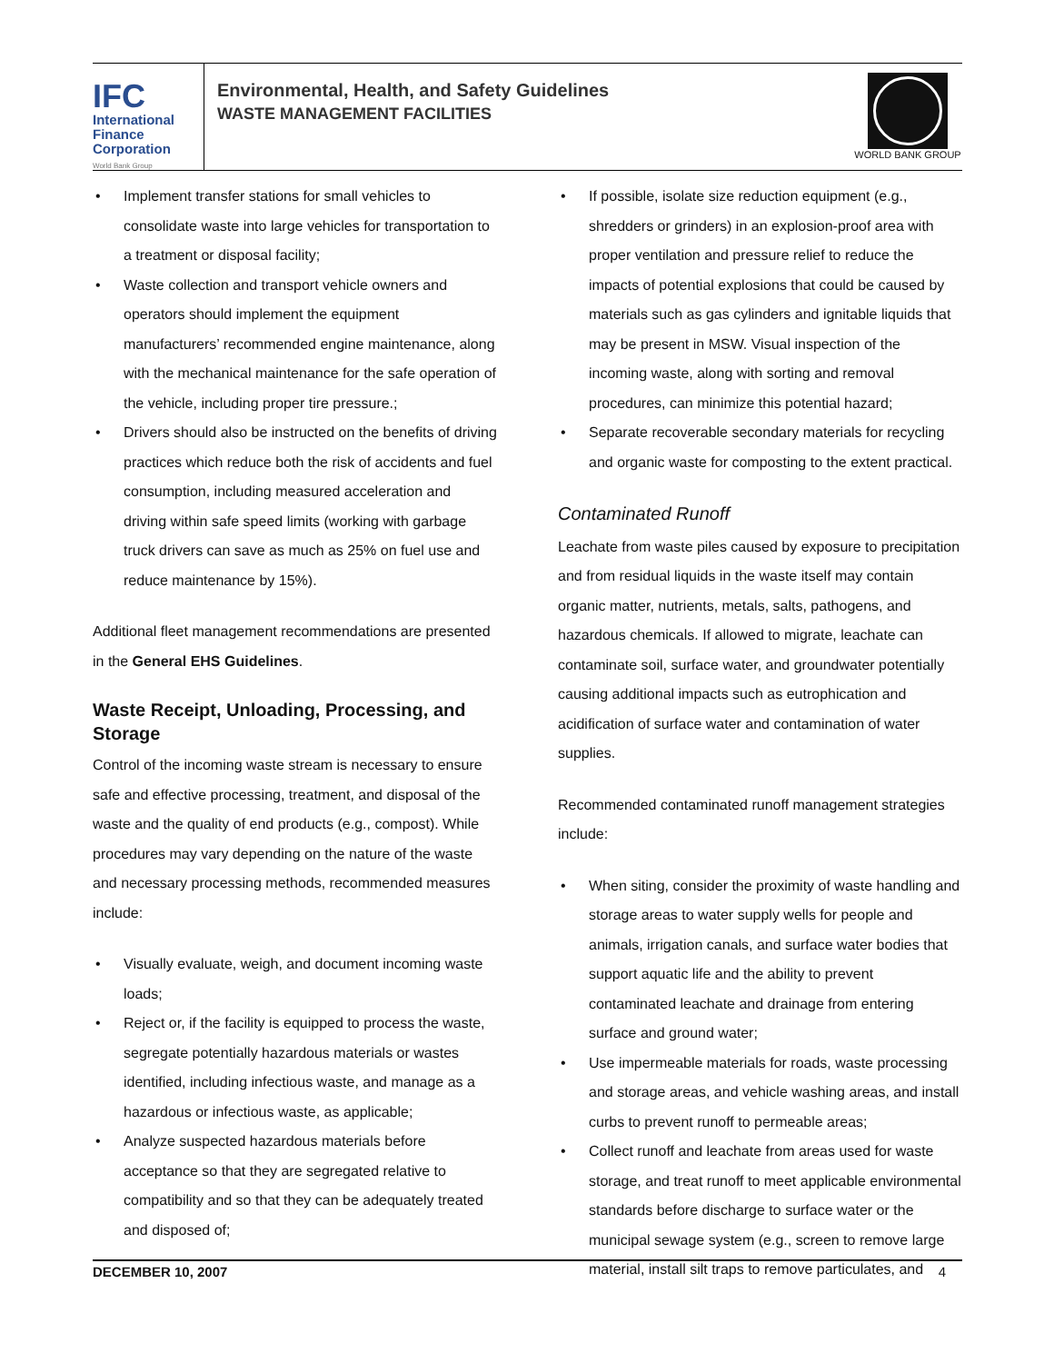IFC
International
Finance
Corporation
World Bank Group
Environmental, Health, and Safety Guidelines
WASTE MANAGEMENT FACILITIES
WORLD BANK GROUP
Implement transfer stations for small vehicles to consolidate waste into large vehicles for transportation to a treatment or disposal facility;
Waste collection and transport vehicle owners and operators should implement the equipment manufacturers’ recommended engine maintenance, along with the mechanical maintenance for the safe operation of the vehicle, including proper tire pressure.;
Drivers should also be instructed on the benefits of driving practices which reduce both the risk of accidents and fuel consumption, including measured acceleration and driving within safe speed limits (working with garbage truck drivers can save as much as 25% on fuel use and reduce maintenance by 15%).
Additional fleet management recommendations are presented in the General EHS Guidelines.
Waste Receipt, Unloading, Processing, and Storage
Control of the incoming waste stream is necessary to ensure safe and effective processing, treatment, and disposal of the waste and the quality of end products (e.g., compost). While procedures may vary depending on the nature of the waste and necessary processing methods, recommended measures include:
Visually evaluate, weigh, and document incoming waste loads;
Reject or, if the facility is equipped to process the waste, segregate potentially hazardous materials or wastes identified, including infectious waste, and manage as a hazardous or infectious waste, as applicable;
Analyze suspected hazardous materials before acceptance so that they are segregated relative to compatibility and so that they can be adequately treated and disposed of;
If possible, isolate size reduction equipment (e.g., shredders or grinders) in an explosion-proof area with proper ventilation and pressure relief to reduce the impacts of potential explosions that could be caused by materials such as gas cylinders and ignitable liquids that may be present in MSW. Visual inspection of the incoming waste, along with sorting and removal procedures, can minimize this potential hazard;
Separate recoverable secondary materials for recycling and organic waste for composting to the extent practical.
Contaminated Runoff
Leachate from waste piles caused by exposure to precipitation and from residual liquids in the waste itself may contain organic matter, nutrients, metals, salts, pathogens, and hazardous chemicals. If allowed to migrate, leachate can contaminate soil, surface water, and groundwater potentially causing additional impacts such as eutrophication and acidification of surface water and contamination of water supplies.
Recommended contaminated runoff management strategies include:
When siting, consider the proximity of waste handling and storage areas to water supply wells for people and animals, irrigation canals, and surface water bodies that support aquatic life and the ability to prevent contaminated leachate and drainage from entering surface and ground water;
Use impermeable materials for roads, waste processing and storage areas, and vehicle washing areas, and install curbs to prevent runoff to permeable areas;
Collect runoff and leachate from areas used for waste storage, and treat runoff to meet applicable environmental standards before discharge to surface water or the municipal sewage system (e.g., screen to remove large material, install silt traps to remove particulates, and
DECEMBER 10, 2007 4